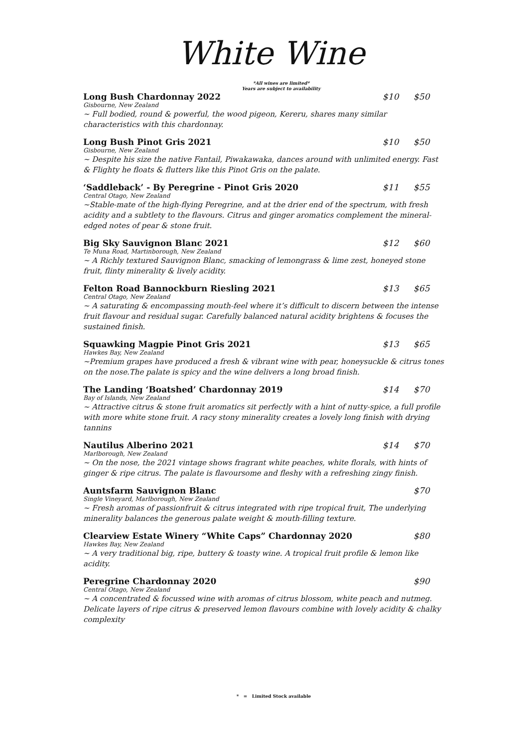White Wine
*All wines are limited*
Years are subject to availability
Long Bush Chardonnay 2022 $10 $50
Gisbourne, New Zealand
~ Full bodied, round & powerful, the wood pigeon, Kereru, shares many similar characteristics with this chardonnay.
Long Bush Pinot Gris 2021 $10 $50
Gisbourne, New Zealand
~ Despite his size the native Fantail, Piwakawaka, dances around with unlimited energy. Fast & Flighty he floats & flutters like this Pinot Gris on the palate.
‘Saddleback’ - By Peregrine - Pinot Gris 2020 $11 $55
Central Otago, New Zealand
~Stable-mate of the high-flying Peregrine, and at the drier end of the spectrum, with fresh acidity and a subtlety to the flavours. Citrus and ginger aromatics complement the mineral-edged notes of pear & stone fruit.
Big Sky Sauvignon Blanc 2021 $12 $60
Te Muna Road, Martinborough, New Zealand
~ A Richly textured Sauvignon Blanc, smacking of lemongrass & lime zest, honeyed stone fruit, flinty minerality & lively acidity.
Felton Road Bannockburn Riesling 2021 $13 $65
Central Otago, New Zealand
~ A saturating & encompassing mouth-feel where it’s difficult to discern between the intense fruit flavour and residual sugar. Carefully balanced natural acidity brightens & focuses the sustained finish.
Squawking Magpie Pinot Gris 2021 $13 $65
Hawkes Bay, New Zealand
~Premium grapes have produced a fresh & vibrant wine with pear, honeysuckle & citrus tones on the nose.The palate is spicy and the wine delivers a long broad finish.
The Landing ‘Boatshed’ Chardonnay 2019 $14 $70
Bay of Islands, New Zealand
~ Attractive citrus & stone fruit aromatics sit perfectly with a hint of nutty-spice, a full profile with more white stone fruit. A racy stony minerality creates a lovely long finish with drying tannins
Nautilus Alberino 2021 $14 $70
Marlborough, New Zealand
~ On the nose, the 2021 vintage shows fragrant white peaches, white florals, with hints of ginger & ripe citrus. The palate is flavoursome and fleshy with a refreshing zingy finish.
Auntsfarm Sauvignon Blanc $70
Single Vineyard, Marlborough, New Zealand
~ Fresh aromas of passionfruit & citrus integrated with ripe tropical fruit, The underlying minerality balances the generous palate weight & mouth-filling texture.
Clearview Estate Winery “White Caps” Chardonnay 2020 $80
Hawkes Bay, New Zealand
~ A very traditional big, ripe, buttery & toasty wine. A tropical fruit profile & lemon like acidity.
Peregrine Chardonnay 2020 $90
Central Otago, New Zealand
~ A concentrated & focussed wine with aromas of citrus blossom, white peach and nutmeg. Delicate layers of ripe citrus & preserved lemon flavours combine with lovely acidity & chalky complexity
* = Limited Stock available